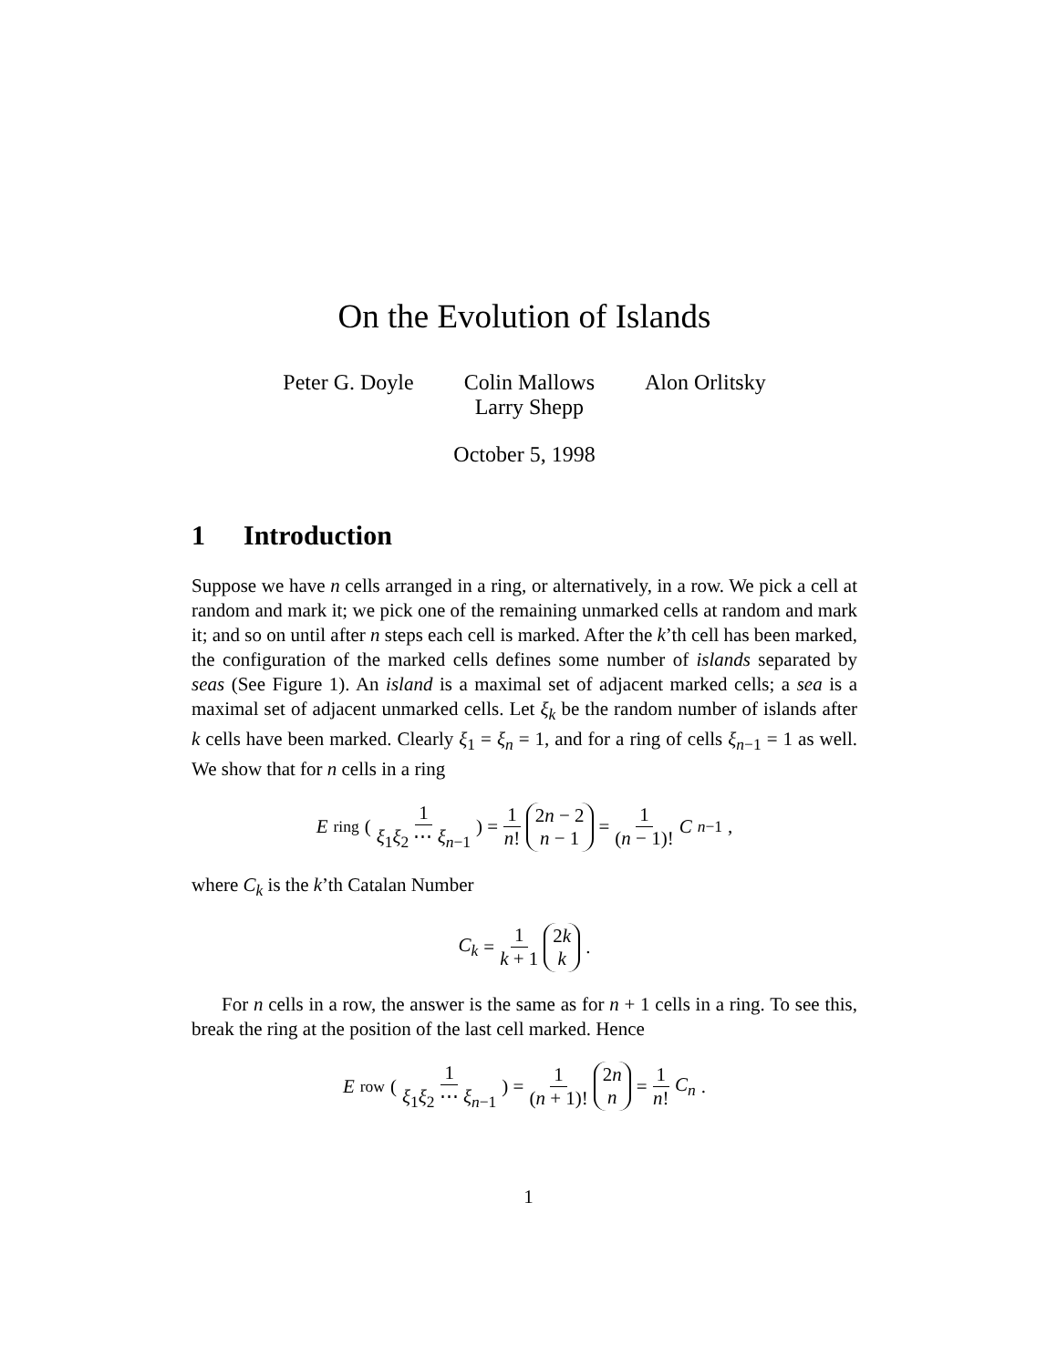On the Evolution of Islands
Peter G. Doyle Colin Mallows
Larry Shepp
Alon Orlitsky
October 5, 1998
1 Introduction
Suppose we have n cells arranged in a ring, or alternatively, in a row. We pick a cell at random and mark it; we pick one of the remaining unmarked cells at random and mark it; and so on until after n steps each cell is marked. After the k’th cell has been marked, the configuration of the marked cells defines some number of islands separated by seas (See Figure 1). An island is a maximal set of adjacent marked cells; a sea is a maximal set of adjacent unmarked cells. Let ξ<sub>k</sub> be the random number of islands after k cells have been marked. Clearly ξ<sub>1</sub> = ξ<sub>n</sub> = 1, and for a ring of cells ξ<sub>n−1</sub> = 1 as well. We show that for n cells in a ring
E<sub>ring</sub> ( 1 ξ<sub>1</sub>ξ<sub>2</sub> ⋯ ξ<sub>n−1</sub> ) = 1 n! 2n − 2 n − 1 = 1 (n − 1)! C<sub>n−1</sub>,
where C<sub>k</sub> is the k’th Catalan Number
C<sub>k</sub> = 1 k + 1 2k k.
For n cells in a row, the answer is the same as for n + 1 cells in a ring. To see this, break the ring at the position of the last cell marked. Hence
E<sub>row</sub> ( 1 ξ<sub>1</sub>ξ<sub>2</sub> ⋯ ξ<sub>n−1</sub> ) = 1 (n + 1)! 2n n = 1 n! C<sub>n</sub>.
1